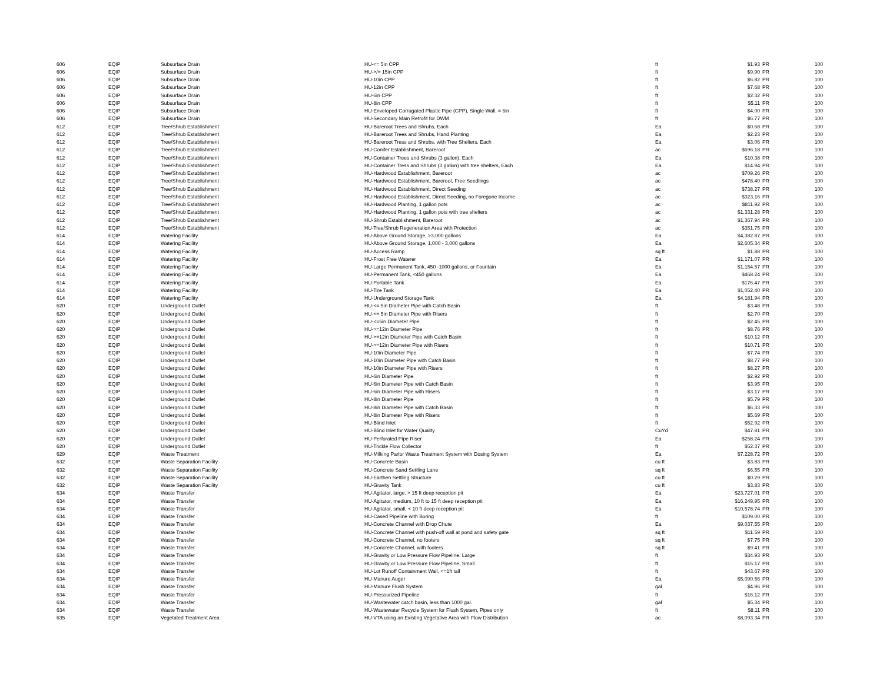| 606 | EQIP | Subsurface Drain | HU-<= 5in CPP | ft | $1.93 | PR | 100 |
| 606 | EQIP | Subsurface Drain | HU->/= 15in CPP | ft | $9.90 | PR | 100 |
| 606 | EQIP | Subsurface Drain | HU-10in CPP | ft | $6.82 | PR | 100 |
| 606 | EQIP | Subsurface Drain | HU-12in CPP | ft | $7.68 | PR | 100 |
| 606 | EQIP | Subsurface Drain | HU-6in CPP | ft | $2.32 | PR | 100 |
| 606 | EQIP | Subsurface Drain | HU-8in CPP | ft | $5.11 | PR | 100 |
| 606 | EQIP | Subsurface Drain | HU-Enveloped Corrugated Plastic Pipe (CPP), Single-Wall, = 6in | ft | $4.00 | PR | 100 |
| 606 | EQIP | Subsurface Drain | HU-Secondary Main Retrofit for DWM | ft | $6.77 | PR | 100 |
| 612 | EQIP | Tree/Shrub Establishment | HU-Bareroot Trees and Shrubs, Each | Ea | $0.68 | PR | 100 |
| 612 | EQIP | Tree/Shrub Establishment | HU-Bareroot Trees and Shrubs, Hand Planting | Ea | $2.23 | PR | 100 |
| 612 | EQIP | Tree/Shrub Establishment | HU-Bareroot Tress and Shrubs, with Tree Shelters, Each | Ea | $3.06 | PR | 100 |
| 612 | EQIP | Tree/Shrub Establishment | HU-Conifer Establishment, Bareroot | ac | $696.18 | PR | 100 |
| 612 | EQIP | Tree/Shrub Establishment | HU-Container Trees and Shrubs (3 gallon), Each | Ea | $10.38 | PR | 100 |
| 612 | EQIP | Tree/Shrub Establishment | HU-Container Tress and Shrubs (3 gallon) with tree shelters, Each | Ea | $14.94 | PR | 100 |
| 612 | EQIP | Tree/Shrub Establishment | HU-Hardwood Establishment, Bareroot | ac | $709.26 | PR | 100 |
| 612 | EQIP | Tree/Shrub Establishment | HU-Hardwood Establishment, Bareroot, Free Seedlings | ac | $478.40 | PR | 100 |
| 612 | EQIP | Tree/Shrub Establishment | HU-Hardwood Establishment, Direct Seeding | ac | $738.27 | PR | 100 |
| 612 | EQIP | Tree/Shrub Establishment | HU-Hardwood Establishment, Direct Seeding, no Foregone Income | ac | $323.16 | PR | 100 |
| 612 | EQIP | Tree/Shrub Establishment | HU-Hardwood Planting, 1 gallon pots | ac | $811.92 | PR | 100 |
| 612 | EQIP | Tree/Shrub Establishment | HU-Hardwood Planting, 1 gallon pots with tree shelters | ac | $1,331.28 | PR | 100 |
| 612 | EQIP | Tree/Shrub Establishment | HU-Shrub Establishment, Bareroot | ac | $1,367.94 | PR | 100 |
| 612 | EQIP | Tree/Shrub Establishment | HU-Tree/Shrub Regeneration Area with Protection | ac | $351.75 | PR | 100 |
| 614 | EQIP | Watering Facility | HU-Above Ground Storage, >3,000 gallons | Ea | $4,382.87 | PR | 100 |
| 614 | EQIP | Watering Facility | HU-Above Ground Storage, 1,000 - 3,000 gallons | Ea | $2,605.34 | PR | 100 |
| 614 | EQIP | Watering Facility | HU-Access Ramp | sq ft | $1.88 | PR | 100 |
| 614 | EQIP | Watering Facility | HU-Frost Free Waterer | Ea | $1,171.07 | PR | 100 |
| 614 | EQIP | Watering Facility | HU-Large Permanent Tank, 450 -1000 gallons, or Fountain | Ea | $1,154.57 | PR | 100 |
| 614 | EQIP | Watering Facility | HU-Permanent Tank, <450 gallons | Ea | $468.24 | PR | 100 |
| 614 | EQIP | Watering Facility | HU-Portable Tank | Ea | $176.47 | PR | 100 |
| 614 | EQIP | Watering Facility | HU-Tire Tank | Ea | $1,052.40 | PR | 100 |
| 614 | EQIP | Watering Facility | HU-Underground Storage Tank | Ea | $4,181.94 | PR | 100 |
| 620 | EQIP | Underground Outlet | HU-<= 5in Diameter Pipe with Catch Basin | ft | $3.48 | PR | 100 |
| 620 | EQIP | Underground Outlet | HU-<= 5in Diameter Pipe with Risers | ft | $2.70 | PR | 100 |
| 620 | EQIP | Underground Outlet | HU-<=5in Diameter Pipe | ft | $2.45 | PR | 100 |
| 620 | EQIP | Underground Outlet | HU->=12in Diameter Pipe | ft | $8.76 | PR | 100 |
| 620 | EQIP | Underground Outlet | HU->=12in Diameter Pipe with Catch Basin | ft | $10.12 | PR | 100 |
| 620 | EQIP | Underground Outlet | HU->=12in Diameter Pipe with Risers | ft | $10.71 | PR | 100 |
| 620 | EQIP | Underground Outlet | HU-10in Diameter Pipe | ft | $7.74 | PR | 100 |
| 620 | EQIP | Underground Outlet | HU-10in Diameter Pipe with Catch Basin | ft | $8.77 | PR | 100 |
| 620 | EQIP | Underground Outlet | HU-10in Diameter Pipe with Risers | ft | $8.27 | PR | 100 |
| 620 | EQIP | Underground Outlet | HU-6in Diameter Pipe | ft | $2.92 | PR | 100 |
| 620 | EQIP | Underground Outlet | HU-6in Diameter Pipe with Catch Basin | ft | $3.95 | PR | 100 |
| 620 | EQIP | Underground Outlet | HU-6in Diameter Pipe with Risers | ft | $3.17 | PR | 100 |
| 620 | EQIP | Underground Outlet | HU-8in Diameter Pipe | ft | $5.79 | PR | 100 |
| 620 | EQIP | Underground Outlet | HU-8in Diameter Pipe with Catch Basin | ft | $6.33 | PR | 100 |
| 620 | EQIP | Underground Outlet | HU-8in Diameter Pipe with Risers | ft | $5.69 | PR | 100 |
| 620 | EQIP | Underground Outlet | HU-Blind Inlet | ft | $52.92 | PR | 100 |
| 620 | EQIP | Underground Outlet | HU-Blind Inlet for Water Quality | CuYd | $47.81 | PR | 100 |
| 620 | EQIP | Underground Outlet | HU-Perforated Pipe Riser | Ea | $258.24 | PR | 100 |
| 620 | EQIP | Underground Outlet | HU-Trickle Flow Collector | ft | $52.37 | PR | 100 |
| 629 | EQIP | Waste Treatment | HU-Milking Parlor Waste Treatment System with Dosing System | Ea | $7,228.72 | PR | 100 |
| 632 | EQIP | Waste Separation Facility | HU-Concrete Basin | cu ft | $3.83 | PR | 100 |
| 632 | EQIP | Waste Separation Facility | HU-Concrete Sand Settling Lane | sq ft | $6.55 | PR | 100 |
| 632 | EQIP | Waste Separation Facility | HU-Earthen Settling Structure | cu ft | $0.29 | PR | 100 |
| 632 | EQIP | Waste Separation Facility | HU-Gravity Tank | cu ft | $3.83 | PR | 100 |
| 634 | EQIP | Waste Transfer | HU-Agitator, large, > 15 ft deep reception pit | Ea | $23,727.01 | PR | 100 |
| 634 | EQIP | Waste Transfer | HU-Agitator, medium, 10 ft to 15 ft deep reception pit | Ea | $16,249.95 | PR | 100 |
| 634 | EQIP | Waste Transfer | HU-Agitator, small, < 10 ft deep reception pit | Ea | $10,578.74 | PR | 100 |
| 634 | EQIP | Waste Transfer | HU-Cased Pipeline with Boring | ft | $109.00 | PR | 100 |
| 634 | EQIP | Waste Transfer | HU-Concrete Channel with Drop Chute | Ea | $9,037.55 | PR | 100 |
| 634 | EQIP | Waste Transfer | HU-Concrete Channel with push-off wall at pond and safety gate | sq ft | $11.59 | PR | 100 |
| 634 | EQIP | Waste Transfer | HU-Concrete Channel, no footers | sq ft | $7.75 | PR | 100 |
| 634 | EQIP | Waste Transfer | HU-Concrete Channel, with footers | sq ft | $9.41 | PR | 100 |
| 634 | EQIP | Waste Transfer | HU-Gravity or Low Pressure Flow Pipeline, Large | ft | $34.93 | PR | 100 |
| 634 | EQIP | Waste Transfer | HU-Gravity or Low Pressure Flow Pipeline, Small | ft | $15.17 | PR | 100 |
| 634 | EQIP | Waste Transfer | HU-Lot Runoff Containment Wall, <=1ft tall | ft | $43.67 | PR | 100 |
| 634 | EQIP | Waste Transfer | HU-Manure Auger | Ea | $5,090.56 | PR | 100 |
| 634 | EQIP | Waste Transfer | HU-Manure Flush System | gal | $4.96 | PR | 100 |
| 634 | EQIP | Waste Transfer | HU-Pressurized Pipeline | ft | $16.12 | PR | 100 |
| 634 | EQIP | Waste Transfer | HU-Wastewater catch basin, less than 1000 gal. | gal | $5.34 | PR | 100 |
| 634 | EQIP | Waste Transfer | HU-Wastewater Recycle System for Flush System, Pipes only | ft | $8.11 | PR | 100 |
| 635 | EQIP | Vegetated Treatment Area | HU-VTA using an Existing Vegetative Area with Flow Distribution | ac | $8,093.34 | PR | 100 |